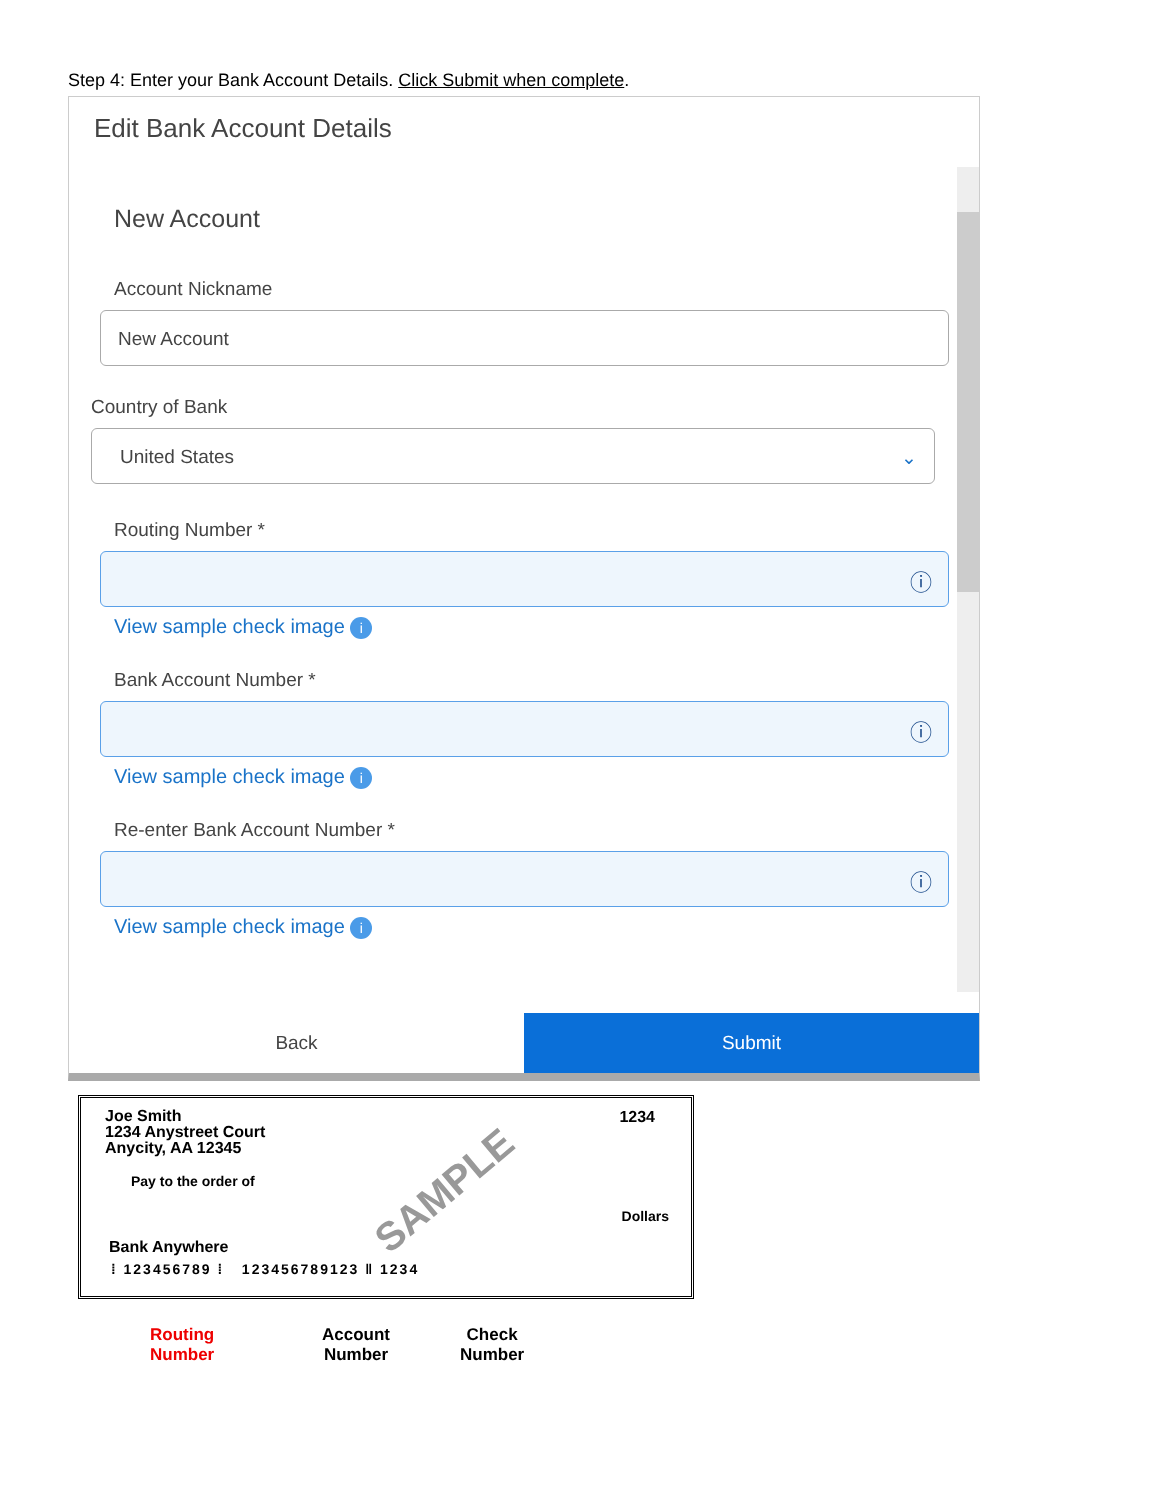Step 4: Enter your Bank Account Details. Click Submit when complete.
Edit Bank Account Details
New Account
Account Nickname
New Account
Country of Bank
United States ⌄
Routing Number *
ⓘ
View sample check image i
Bank Account Number *
ⓘ
View sample check image i
Re-enter Bank Account Number *
ⓘ
View sample check image i
Back Submit
Joe Smith
1234 Anystreet Court
Anycity, AA 12345
1234
Pay to the order of SAMPLE
Dollars
Bank Anywhere
⁞ 123456789 ⁞ 123456789123 ‖ 1234
Routing
Number
Account
Number
Check
Number